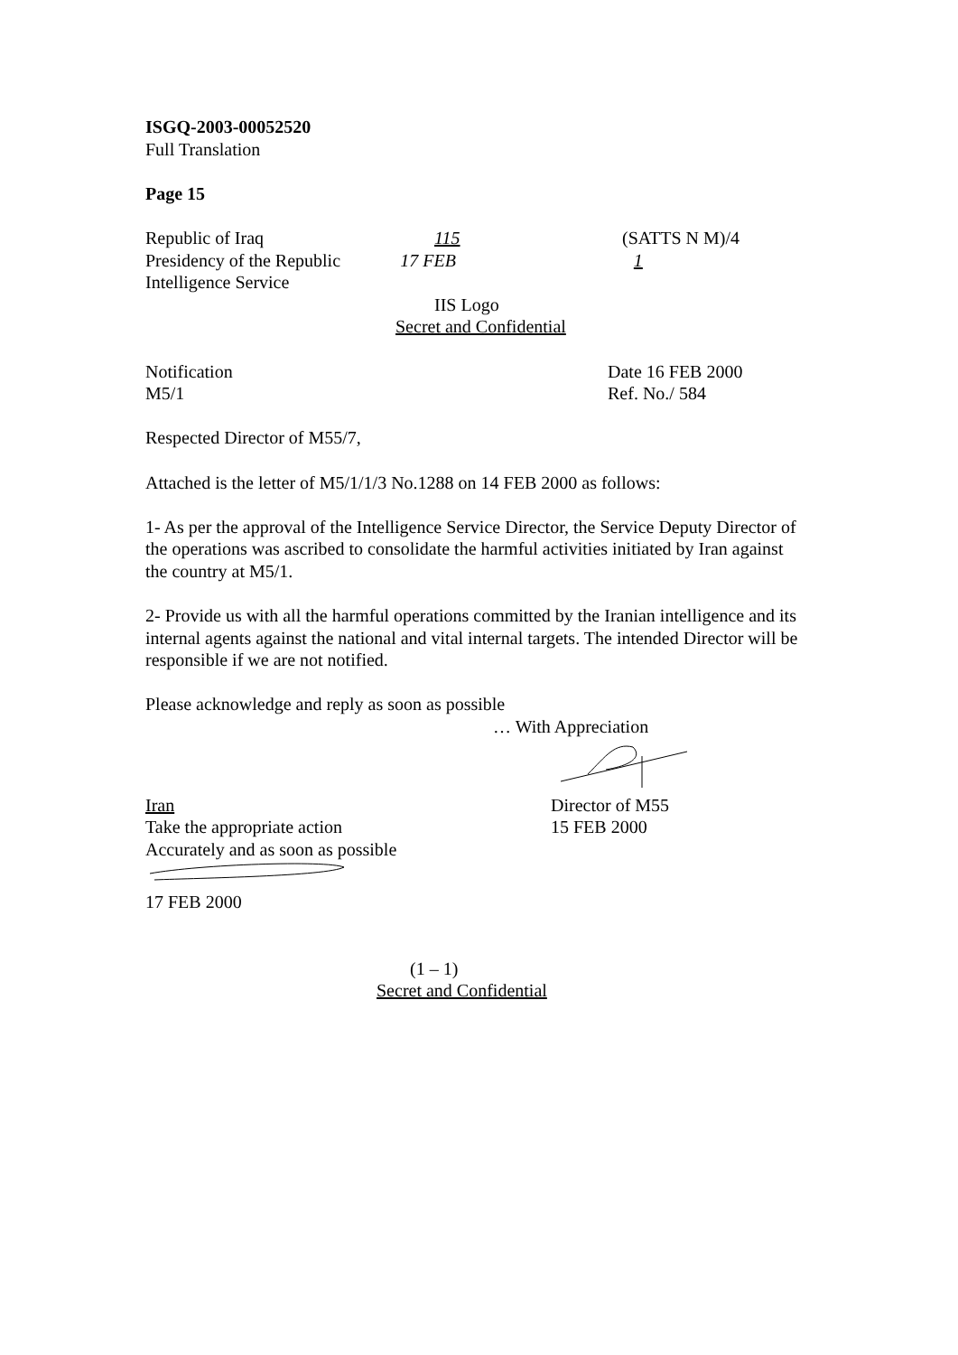ISGQ-2003-00052520
Full Translation
Page 15
Republic of Iraq 115 (SATTS N M)/4
Presidency of the Republic
17 FEB 1
Intelligence Service
IIS Logo
Secret and Confidential
Notification
M5/1
Date 16 FEB 2000
Ref. No./ 584
Respected Director of M55/7,
Attached is the letter of M5/1/1/3 No.1288 on 14 FEB 2000 as follows:
1- As per the approval of the Intelligence Service Director, the Service Deputy Director of the operations was ascribed to consolidate the harmful activities initiated by Iran against the country at M5/1.
2- Provide us with all the harmful operations committed by the Iranian intelligence and its internal agents against the national and vital internal targets. The intended Director will be responsible if we are not notified.
Please acknowledge and reply as soon as possible
… With Appreciation
Iran
Take the appropriate action
Accurately and as soon as possible
Director of M55
15 FEB 2000
17 FEB 2000
(1 – 1)
Secret and Confidential